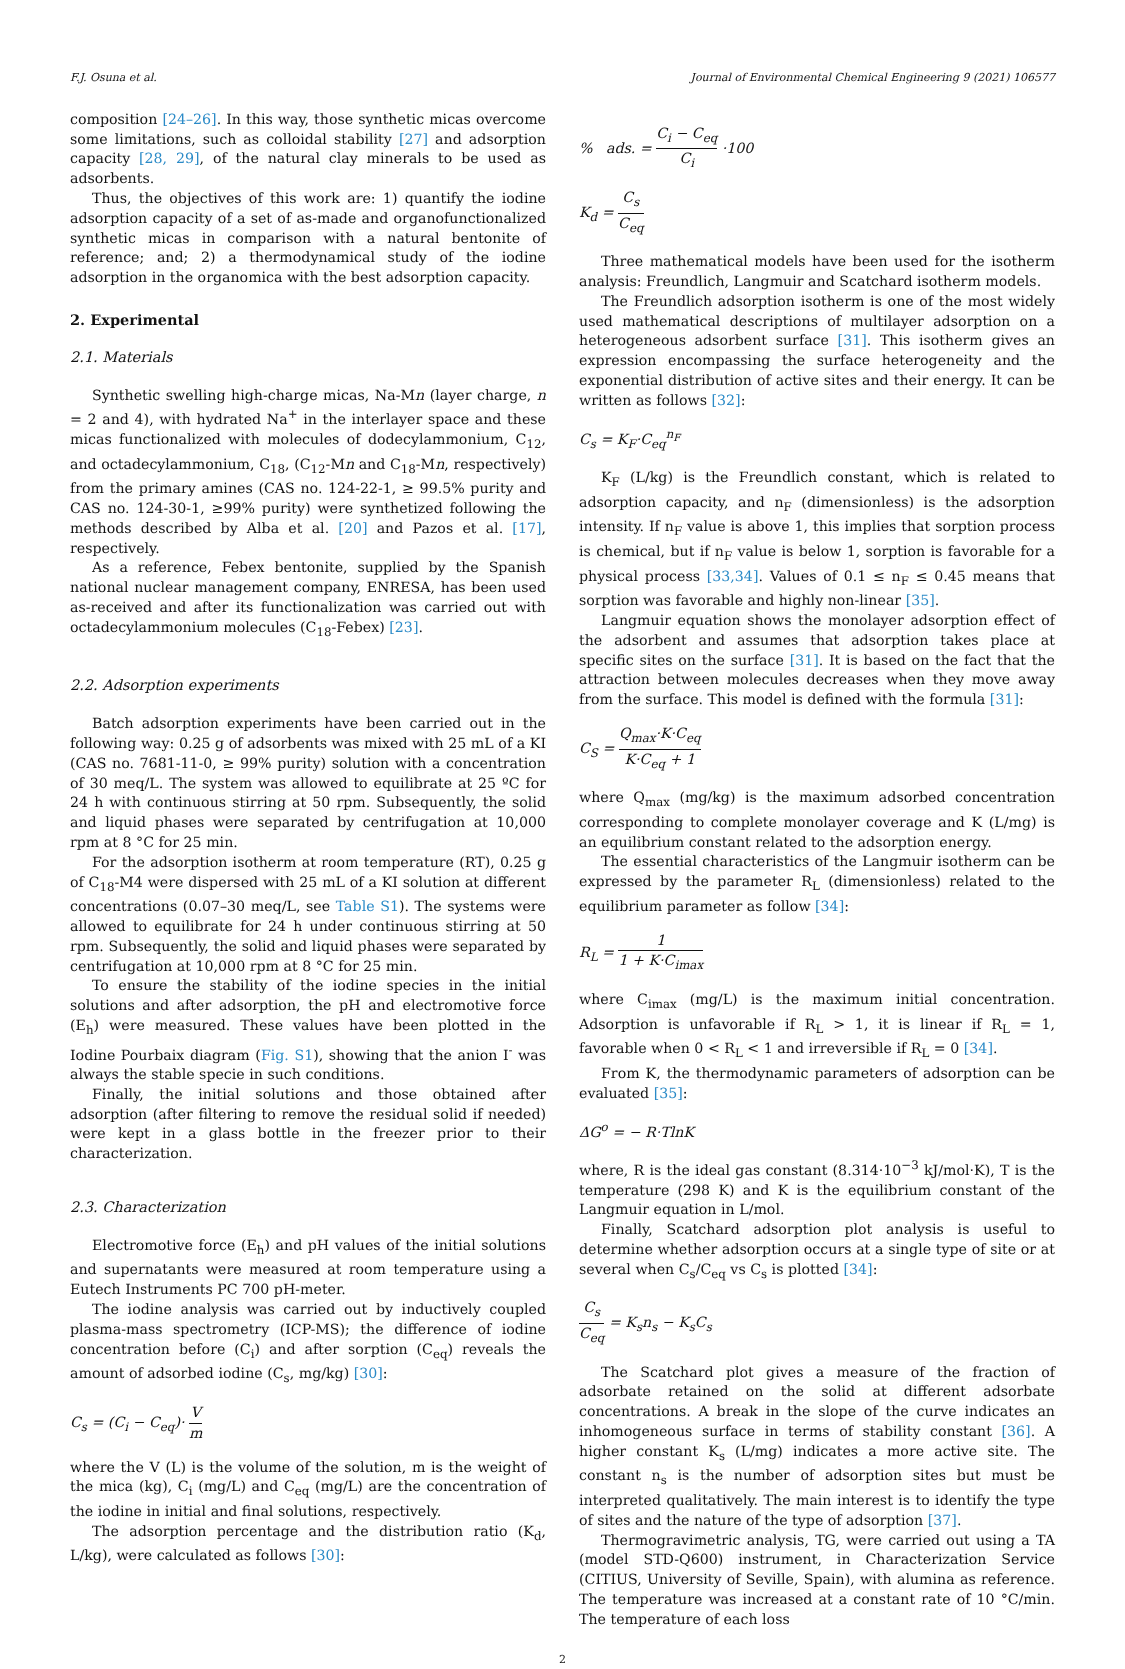F.J. Osuna et al. Journal of Environmental Chemical Engineering 9 (2021) 106577
composition [24–26]. In this way, those synthetic micas overcome some limitations, such as colloidal stability [27] and adsorption capacity [28, 29], of the natural clay minerals to be used as adsorbents.
Thus, the objectives of this work are: 1) quantify the iodine adsorption capacity of a set of as-made and organofunctionalized synthetic micas in comparison with a natural bentonite of reference; and; 2) a thermodynamical study of the iodine adsorption in the organomica with the best adsorption capacity.
2. Experimental
2.1. Materials
Synthetic swelling high-charge micas, Na-Mn (layer charge, n = 2 and 4), with hydrated Na<sup>+</sup> in the interlayer space and these micas functionalized with molecules of dodecylammonium, C<sub>12</sub>, and octadecylammonium, C<sub>18</sub>, (C<sub>12</sub>-Mn and C<sub>18</sub>-Mn, respectively) from the primary amines (CAS no. 124-22-1, ≥ 99.5% purity and CAS no. 124-30-1, ≥99% purity) were synthetized following the methods described by Alba et al. [20] and Pazos et al. [17], respectively.
As a reference, Febex bentonite, supplied by the Spanish national nuclear management company, ENRESA, has been used as-received and after its functionalization was carried out with octadecylammonium molecules (C<sub>18</sub>-Febex) [23].
2.2. Adsorption experiments
Batch adsorption experiments have been carried out in the following way: 0.25 g of adsorbents was mixed with 25 mL of a KI (CAS no. 7681-11-0, ≥ 99% purity) solution with a concentration of 30 meq/L. The system was allowed to equilibrate at 25 ºC for 24 h with continuous stirring at 50 rpm. Subsequently, the solid and liquid phases were separated by centrifugation at 10,000 rpm at 8 °C for 25 min.
For the adsorption isotherm at room temperature (RT), 0.25 g of C<sub>18</sub>-M4 were dispersed with 25 mL of a KI solution at different concentrations (0.07–30 meq/L, see Table S1). The systems were allowed to equilibrate for 24 h under continuous stirring at 50 rpm. Subsequently, the solid and liquid phases were separated by centrifugation at 10,000 rpm at 8 °C for 25 min.
To ensure the stability of the iodine species in the initial solutions and after adsorption, the pH and electromotive force (E<sub>h</sub>) were measured. These values have been plotted in the Iodine Pourbaix diagram (Fig. S1), showing that the anion I<sup>-</sup> was always the stable specie in such conditions.
Finally, the initial solutions and those obtained after adsorption (after filtering to remove the residual solid if needed) were kept in a glass bottle in the freezer prior to their characterization.
2.3. Characterization
Electromotive force (E<sub>h</sub>) and pH values of the initial solutions and supernatants were measured at room temperature using a Eutech Instruments PC 700 pH-meter.
The iodine analysis was carried out by inductively coupled plasma-mass spectrometry (ICP-MS); the difference of iodine concentration before (C<sub>i</sub>) and after sorption (C<sub>eq</sub>) reveals the amount of adsorbed iodine (C<sub>s</sub>, mg/kg) [30]:
C<sub>s</sub> = (C<sub>i</sub> − C<sub>eq</sub>)· V m
where the V (L) is the volume of the solution, m is the weight of the mica (kg), C<sub>i</sub> (mg/L) and C<sub>eq</sub> (mg/L) are the concentration of the iodine in initial and final solutions, respectively.
The adsorption percentage and the distribution ratio (K<sub>d</sub>, L/kg), were calculated as follows [30]:
% ads. = C<sub>i</sub> − C<sub>eq</sub> C<sub>i</sub> ·100
K<sub>d</sub> = C<sub>s</sub> C<sub>eq</sub>
Three mathematical models have been used for the isotherm analysis: Freundlich, Langmuir and Scatchard isotherm models.
The Freundlich adsorption isotherm is one of the most widely used mathematical descriptions of multilayer adsorption on a heterogeneous adsorbent surface [31]. This isotherm gives an expression encompassing the surface heterogeneity and the exponential distribution of active sites and their energy. It can be written as follows [32]:
C<sub>s</sub> = K<sub>F</sub>·C<sub>eq</sub><sup>n<sub>F</sub></sup>
K<sub>F</sub> (L/kg) is the Freundlich constant, which is related to adsorption capacity, and n<sub>F</sub> (dimensionless) is the adsorption intensity. If n<sub>F</sub> value is above 1, this implies that sorption process is chemical, but if n<sub>F</sub> value is below 1, sorption is favorable for a physical process [33,34]. Values of 0.1 ≤ n<sub>F</sub> ≤ 0.45 means that sorption was favorable and highly non-linear [35].
Langmuir equation shows the monolayer adsorption effect of the adsorbent and assumes that adsorption takes place at specific sites on the surface [31]. It is based on the fact that the attraction between molecules decreases when they move away from the surface. This model is defined with the formula [31]:
C<sub>S</sub> = Q<sub>max</sub>·K·C<sub>eq</sub> K·C<sub>eq</sub> + 1
where Q<sub>max</sub> (mg/kg) is the maximum adsorbed concentration corresponding to complete monolayer coverage and K (L/mg) is an equilibrium constant related to the adsorption energy.
The essential characteristics of the Langmuir isotherm can be expressed by the parameter R<sub>L</sub> (dimensionless) related to the equilibrium parameter as follow [34]:
R<sub>L</sub> = 1 1 + K·C<sub>imax</sub>
where C<sub>imax</sub> (mg/L) is the maximum initial concentration. Adsorption is unfavorable if R<sub>L</sub> > 1, it is linear if R<sub>L</sub> = 1, favorable when 0 < R<sub>L</sub> < 1 and irreversible if R<sub>L</sub> = 0 [34].
From K, the thermodynamic parameters of adsorption can be evaluated [35]:
ΔG<sup>o</sup> = − R·TlnK
where, R is the ideal gas constant (8.314·10<sup>−3</sup> kJ/mol·K), T is the temperature (298 K) and K is the equilibrium constant of the Langmuir equation in L/mol.
Finally, Scatchard adsorption plot analysis is useful to determine whether adsorption occurs at a single type of site or at several when C<sub>s</sub>/C<sub>eq</sub> vs C<sub>s</sub> is plotted [34]:
C<sub>s</sub> C<sub>eq</sub> = K<sub>s</sub>n<sub>s</sub> − K<sub>s</sub>C<sub>s</sub>
The Scatchard plot gives a measure of the fraction of adsorbate retained on the solid at different adsorbate concentrations. A break in the slope of the curve indicates an inhomogeneous surface in terms of stability constant [36]. A higher constant K<sub>s</sub> (L/mg) indicates a more active site. The constant n<sub>s</sub> is the number of adsorption sites but must be interpreted qualitatively. The main interest is to identify the type of sites and the nature of the type of adsorption [37].
Thermogravimetric analysis, TG, were carried out using a TA (model STD-Q600) instrument, in Characterization Service (CITIUS, University of Seville, Spain), with alumina as reference. The temperature was increased at a constant rate of 10 °C/min. The temperature of each loss
2